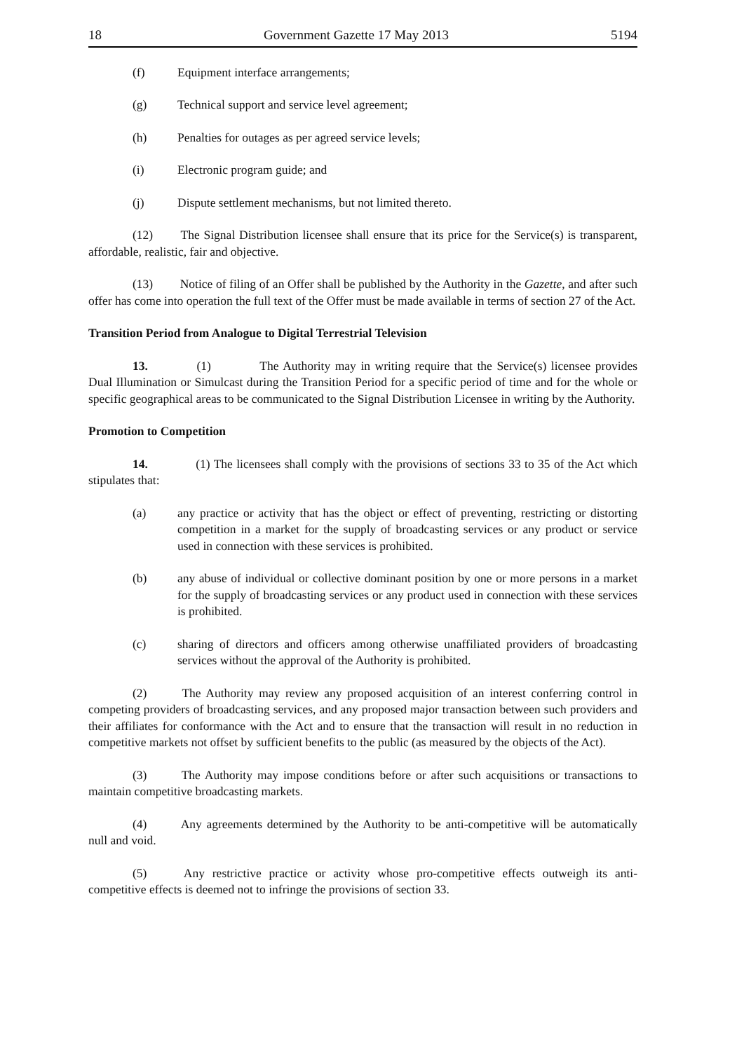18 Government Gazette 17 May 2013 5194
(f) Equipment interface arrangements;
(g) Technical support and service level agreement;
(h) Penalties for outages as per agreed service levels;
(i) Electronic program guide; and
(j) Dispute settlement mechanisms, but not limited thereto.
(12) The Signal Distribution licensee shall ensure that its price for the Service(s) is transparent, affordable, realistic, fair and objective.
(13) Notice of filing of an Offer shall be published by the Authority in the Gazette, and after such offer has come into operation the full text of the Offer must be made available in terms of section 27 of the Act.
Transition Period from Analogue to Digital Terrestrial Television
13. (1) The Authority may in writing require that the Service(s) licensee provides Dual Illumination or Simulcast during the Transition Period for a specific period of time and for the whole or specific geographical areas to be communicated to the Signal Distribution Licensee in writing by the Authority.
Promotion to Competition
14. (1) The licensees shall comply with the provisions of sections 33 to 35 of the Act which stipulates that:
(a) any practice or activity that has the object or effect of preventing, restricting or distorting competition in a market for the supply of broadcasting services or any product or service used in connection with these services is prohibited.
(b) any abuse of individual or collective dominant position by one or more persons in a market for the supply of broadcasting services or any product used in connection with these services is prohibited.
(c) sharing of directors and officers among otherwise unaffiliated providers of broadcasting services without the approval of the Authority is prohibited.
(2) The Authority may review any proposed acquisition of an interest conferring control in competing providers of broadcasting services, and any proposed major transaction between such providers and their affiliates for conformance with the Act and to ensure that the transaction will result in no reduction in competitive markets not offset by sufficient benefits to the public (as measured by the objects of the Act).
(3) The Authority may impose conditions before or after such acquisitions or transactions to maintain competitive broadcasting markets.
(4) Any agreements determined by the Authority to be anti-competitive will be automatically null and void.
(5) Any restrictive practice or activity whose pro-competitive effects outweigh its anti-competitive effects is deemed not to infringe the provisions of section 33.